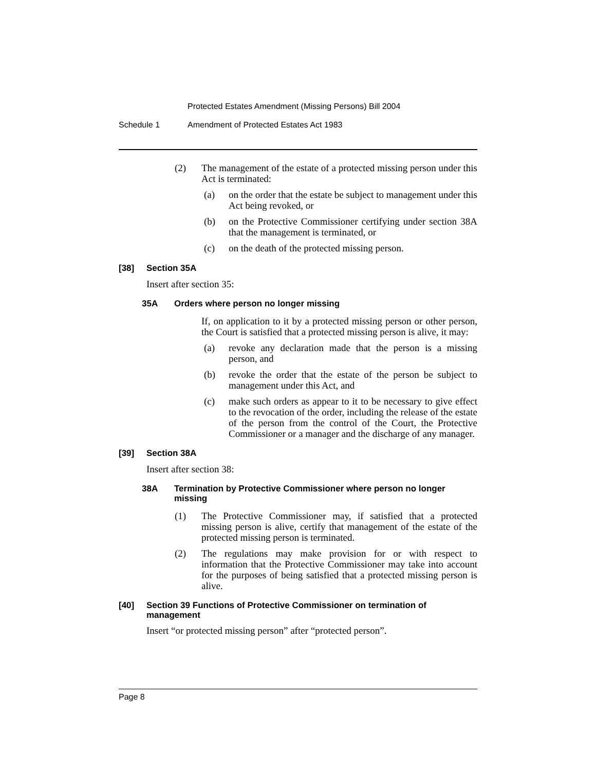Protected Estates Amendment (Missing Persons) Bill 2004
Schedule 1 Amendment of Protected Estates Act 1983
(2)
The management of the estate of a protected missing person under this Act is terminated:
(a)
on the order that the estate be subject to management under this Act being revoked, or
(b)
on the Protective Commissioner certifying under section 38A that the management is terminated, or
(c)
on the death of the protected missing person.
[38] Section 35A
Insert after section 35:
35A Orders where person no longer missing
If, on application to it by a protected missing person or other person, the Court is satisfied that a protected missing person is alive, it may:
(a)
revoke any declaration made that the person is a missing person, and
(b)
revoke the order that the estate of the person be subject to management under this Act, and
(c)
make such orders as appear to it to be necessary to give effect to the revocation of the order, including the release of the estate of the person from the control of the Court, the Protective Commissioner or a manager and the discharge of any manager.
[39] Section 38A
Insert after section 38:
38A Termination by Protective Commissioner where person no longer missing
(1)
The Protective Commissioner may, if satisfied that a protected missing person is alive, certify that management of the estate of the protected missing person is terminated.
(2)
The regulations may make provision for or with respect to information that the Protective Commissioner may take into account for the purposes of being satisfied that a protected missing person is alive.
[40] Section 39 Functions of Protective Commissioner on termination of management
Insert “or protected missing person” after “protected person”.
Page 8